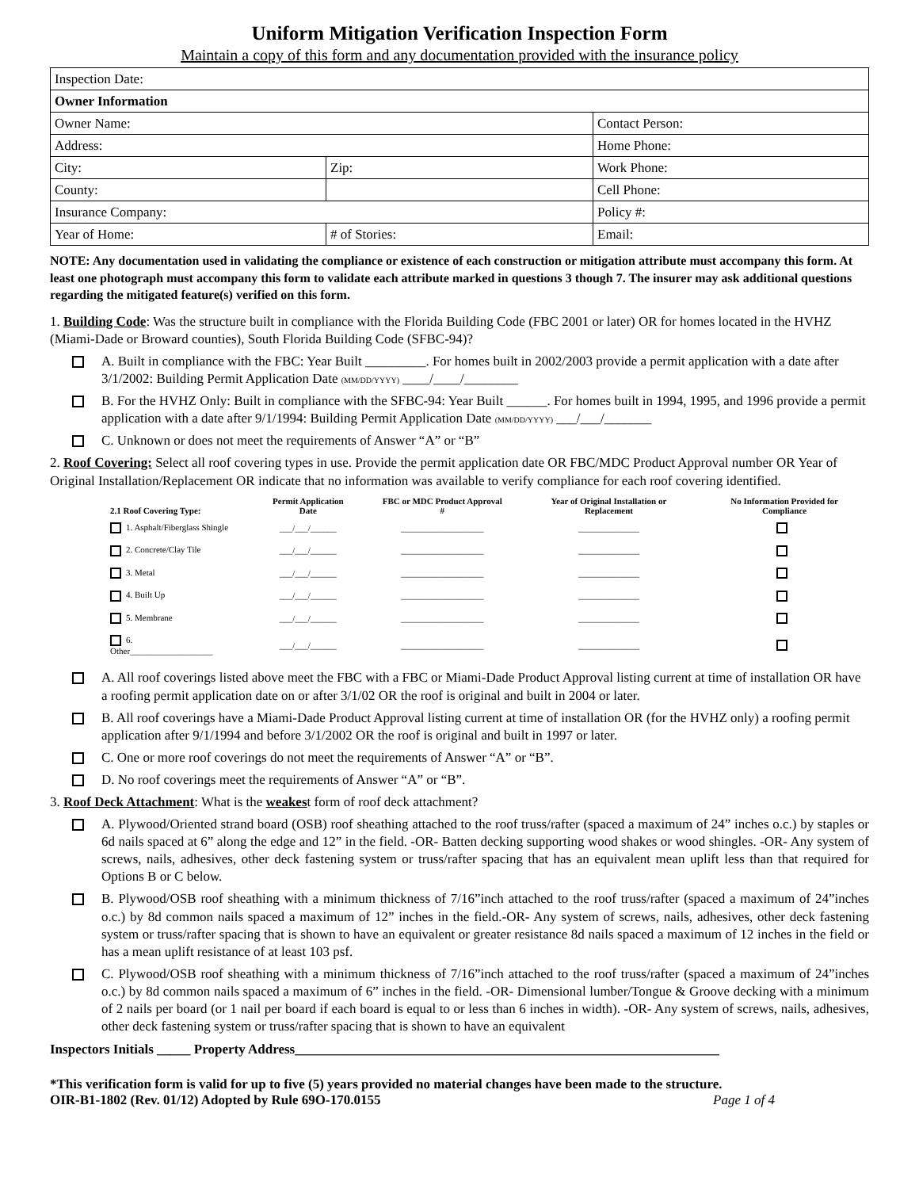Uniform Mitigation Verification Inspection Form
Maintain a copy of this form and any documentation provided with the insurance policy
| Inspection Date: | | |
| Owner Information | | |
| Owner Name: | | Contact Person: |
| Address: | | Home Phone: |
| City: | Zip: | Work Phone: |
| County: | | Cell Phone: |
| Insurance Company: | | Policy #: |
| Year of Home: | # of Stories: | Email: |
NOTE: Any documentation used in validating the compliance or existence of each construction or mitigation attribute must accompany this form. At least one photograph must accompany this form to validate each attribute marked in questions 3 though 7. The insurer may ask additional questions regarding the mitigated feature(s) verified on this form.
1. Building Code: Was the structure built in compliance with the Florida Building Code (FBC 2001 or later) OR for homes located in the HVHZ (Miami-Dade or Broward counties), South Florida Building Code (SFBC-94)?
A. Built in compliance with the FBC: Year Built _________. For homes built in 2002/2003 provide a permit application with a date after 3/1/2002: Building Permit Application Date (MM/DD/YYYY) ____/____/________
B. For the HVHZ Only: Built in compliance with the SFBC-94: Year Built ______. For homes built in 1994, 1995, and 1996 provide a permit application with a date after 9/1/1994: Building Permit Application Date (MM/DD/YYYY) ___/___/_______
C. Unknown or does not meet the requirements of Answer “A” or “B”
2. Roof Covering: Select all roof covering types in use. Provide the permit application date OR FBC/MDC Product Approval number OR Year of Original Installation/Replacement OR indicate that no information was available to verify compliance for each roof covering identified.
| 2.1 Roof Covering Type: | Permit Application Date | FBC or MDC Product Approval # | Year of Original Installation or Replacement | No Information Provided for Compliance |
| --- | --- | --- | --- | --- |
| 1. Asphalt/Fiberglass Shingle | ___/___/______ | ___________________ | ______________ | |
| 2. Concrete/Clay Tile | ___/___/______ | ___________________ | ______________ | |
| 3. Metal | ___/___/______ | ___________________ | ______________ | |
| 4. Built Up | ___/___/______ | ___________________ | ______________ | |
| 5. Membrane | ___/___/______ | ___________________ | ______________ | |
| 6. Other___________________ | ___/___/______ | ___________________ | ______________ | |
A. All roof coverings listed above meet the FBC with a FBC or Miami-Dade Product Approval listing current at time of installation OR have a roofing permit application date on or after 3/1/02 OR the roof is original and built in 2004 or later.
B. All roof coverings have a Miami-Dade Product Approval listing current at time of installation OR (for the HVHZ only) a roofing permit application after 9/1/1994 and before 3/1/2002 OR the roof is original and built in 1997 or later.
C. One or more roof coverings do not meet the requirements of Answer “A” or “B”.
D. No roof coverings meet the requirements of Answer “A” or “B”.
3. Roof Deck Attachment: What is the weakest form of roof deck attachment?
A. Plywood/Oriented strand board (OSB) roof sheathing attached to the roof truss/rafter (spaced a maximum of 24” inches o.c.) by staples or 6d nails spaced at 6” along the edge and 12” in the field. -OR- Batten decking supporting wood shakes or wood shingles. -OR- Any system of screws, nails, adhesives, other deck fastening system or truss/rafter spacing that has an equivalent mean uplift less than that required for Options B or C below.
B. Plywood/OSB roof sheathing with a minimum thickness of 7/16”inch attached to the roof truss/rafter (spaced a maximum of 24”inches o.c.) by 8d common nails spaced a maximum of 12” inches in the field.-OR- Any system of screws, nails, adhesives, other deck fastening system or truss/rafter spacing that is shown to have an equivalent or greater resistance 8d nails spaced a maximum of 12 inches in the field or has a mean uplift resistance of at least 103 psf.
C. Plywood/OSB roof sheathing with a minimum thickness of 7/16”inch attached to the roof truss/rafter (spaced a maximum of 24”inches o.c.) by 8d common nails spaced a maximum of 6” inches in the field. -OR- Dimensional lumber/Tongue & Groove decking with a minimum of 2 nails per board (or 1 nail per board if each board is equal to or less than 6 inches in width). -OR- Any system of screws, nails, adhesives, other deck fastening system or truss/rafter spacing that is shown to have an equivalent
Inspectors Initials _____ Property Address_______________________________________________________________
*This verification form is valid for up to five (5) years provided no material changes have been made to the structure.
OIR-B1-1802 (Rev. 01/12) Adopted by Rule 69O-170.0155 Page 1 of 4